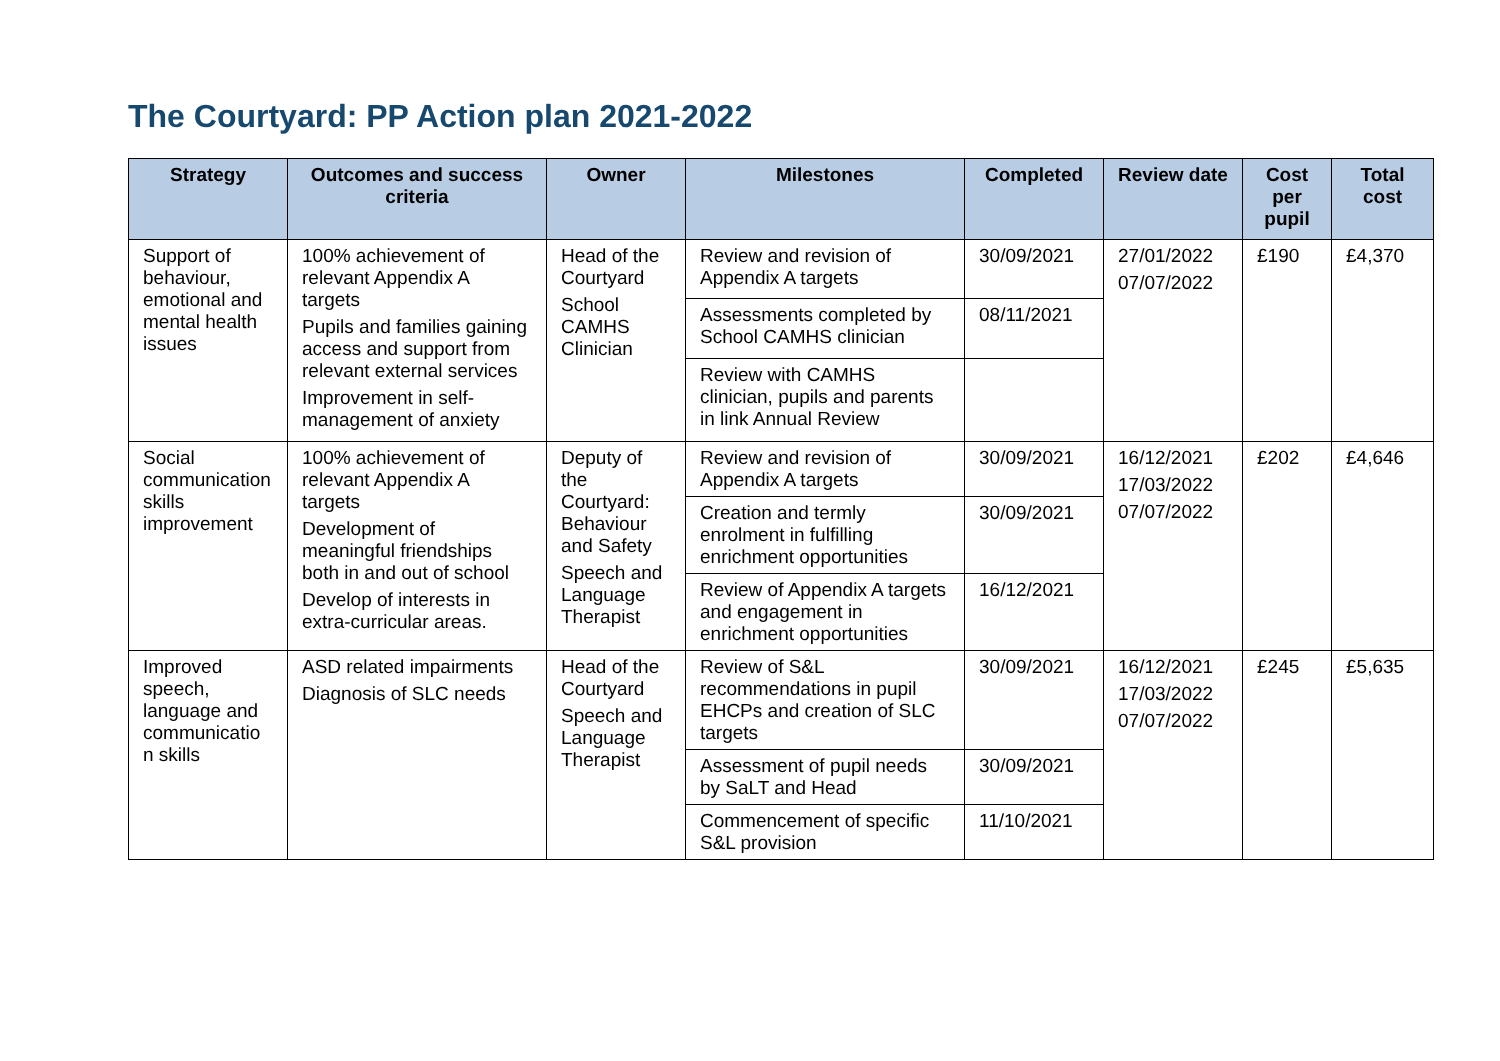The Courtyard: PP Action plan 2021-2022
| Strategy | Outcomes and success criteria | Owner | Milestones | Completed | Review date | Cost per pupil | Total cost |
| --- | --- | --- | --- | --- | --- | --- | --- |
| Support of behaviour, emotional and mental health issues | 100% achievement of relevant Appendix A targets Pupils and families gaining access and support from relevant external services Improvement in self-management of anxiety | Head of the Courtyard School CAMHS Clinician | Review and revision of Appendix A targets | 30/09/2021 | 27/01/2022 07/07/2022 | £190 | £4,370 |
| | | | Assessments completed by School CAMHS clinician | 08/11/2021 | | | |
| | | | Review with CAMHS clinician, pupils and parents in link Annual Review | | | | |
| Social communication skills improvement | 100% achievement of relevant Appendix A targets Development of meaningful friendships both in and out of school Develop of interests in extra-curricular areas. | Deputy of the Courtyard: Behaviour and Safety Speech and Language Therapist | Review and revision of Appendix A targets | 30/09/2021 | 16/12/2021 17/03/2022 07/07/2022 | £202 | £4,646 |
| | | | Creation and termly enrolment in fulfilling enrichment opportunities | 30/09/2021 | | | |
| | | | Review of Appendix A targets and engagement in enrichment opportunities | 16/12/2021 | | | |
| Improved speech, language and communicatio n skills | ASD related impairments Diagnosis of SLC needs | Head of the Courtyard Speech and Language Therapist | Review of S&L recommendations in pupil EHCPs and creation of SLC targets | 30/09/2021 | 16/12/2021 17/03/2022 07/07/2022 | £245 | £5,635 |
| | | | Assessment of pupil needs by SaLT and Head | 30/09/2021 | | | |
| | | | Commencement of specific S&L provision | 11/10/2021 | | | |